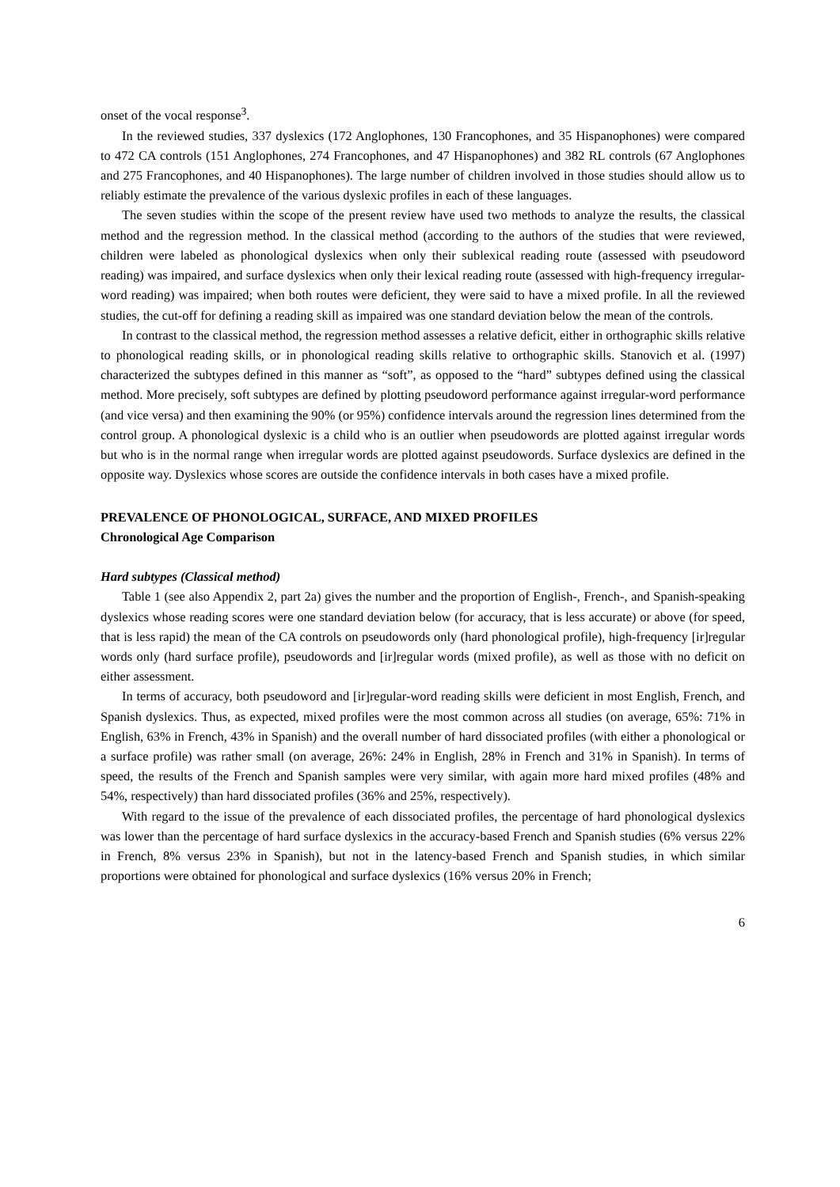onset of the vocal response<sup>3</sup>.
In the reviewed studies, 337 dyslexics (172 Anglophones, 130 Francophones, and 35 Hispanophones) were compared to 472 CA controls (151 Anglophones, 274 Francophones, and 47 Hispanophones) and 382 RL controls (67 Anglophones and 275 Francophones, and 40 Hispanophones). The large number of children involved in those studies should allow us to reliably estimate the prevalence of the various dyslexic profiles in each of these languages.
The seven studies within the scope of the present review have used two methods to analyze the results, the classical method and the regression method. In the classical method (according to the authors of the studies that were reviewed, children were labeled as phonological dyslexics when only their sublexical reading route (assessed with pseudoword reading) was impaired, and surface dyslexics when only their lexical reading route (assessed with high-frequency irregular-word reading) was impaired; when both routes were deficient, they were said to have a mixed profile. In all the reviewed studies, the cut-off for defining a reading skill as impaired was one standard deviation below the mean of the controls.
In contrast to the classical method, the regression method assesses a relative deficit, either in orthographic skills relative to phonological reading skills, or in phonological reading skills relative to orthographic skills. Stanovich et al. (1997) characterized the subtypes defined in this manner as “soft”, as opposed to the “hard” subtypes defined using the classical method. More precisely, soft subtypes are defined by plotting pseudoword performance against irregular-word performance (and vice versa) and then examining the 90% (or 95%) confidence intervals around the regression lines determined from the control group. A phonological dyslexic is a child who is an outlier when pseudowords are plotted against irregular words but who is in the normal range when irregular words are plotted against pseudowords. Surface dyslexics are defined in the opposite way. Dyslexics whose scores are outside the confidence intervals in both cases have a mixed profile.
PREVALENCE OF PHONOLOGICAL, SURFACE, AND MIXED PROFILES
Chronological Age Comparison
Hard subtypes (Classical method)
Table 1 (see also Appendix 2, part 2a) gives the number and the proportion of English-, French-, and Spanish-speaking dyslexics whose reading scores were one standard deviation below (for accuracy, that is less accurate) or above (for speed, that is less rapid) the mean of the CA controls on pseudowords only (hard phonological profile), high-frequency [ir]regular words only (hard surface profile), pseudowords and [ir]regular words (mixed profile), as well as those with no deficit on either assessment.
In terms of accuracy, both pseudoword and [ir]regular-word reading skills were deficient in most English, French, and Spanish dyslexics. Thus, as expected, mixed profiles were the most common across all studies (on average, 65%: 71% in English, 63% in French, 43% in Spanish) and the overall number of hard dissociated profiles (with either a phonological or a surface profile) was rather small (on average, 26%: 24% in English, 28% in French and 31% in Spanish). In terms of speed, the results of the French and Spanish samples were very similar, with again more hard mixed profiles (48% and 54%, respectively) than hard dissociated profiles (36% and 25%, respectively).
With regard to the issue of the prevalence of each dissociated profiles, the percentage of hard phonological dyslexics was lower than the percentage of hard surface dyslexics in the accuracy-based French and Spanish studies (6% versus 22% in French, 8% versus 23% in Spanish), but not in the latency-based French and Spanish studies, in which similar proportions were obtained for phonological and surface dyslexics (16% versus 20% in French;
6